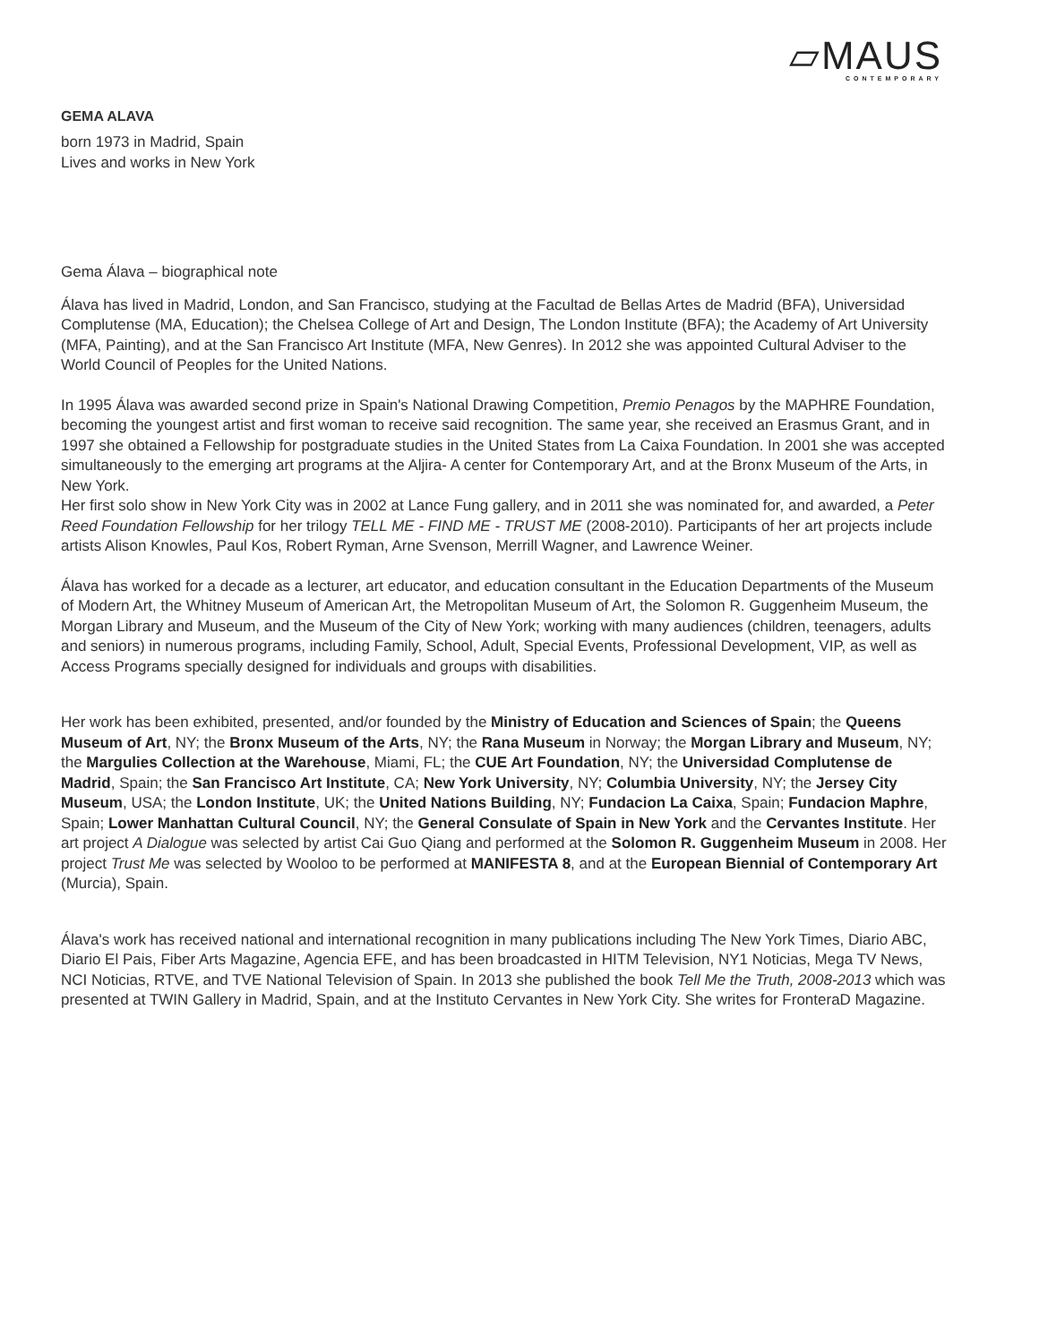▱MAUS
CONTEMPORARY
GEMA ALAVA
born 1973 in Madrid, Spain
Lives and works in New York
Gema Álava – biographical note
Álava has lived in Madrid, London, and San Francisco, studying at the Facultad de Bellas Artes de Madrid (BFA), Universidad Complutense (MA, Education); the Chelsea College of Art and Design, The London Institute (BFA); the Academy of Art University (MFA, Painting), and at the San Francisco Art Institute (MFA, New Genres). In 2012 she was appointed Cultural Adviser to the World Council of Peoples for the United Nations.
In 1995 Álava was awarded second prize in Spain's National Drawing Competition, Premio Penagos by the MAPHRE Foundation, becoming the youngest artist and first woman to receive said recognition. The same year, she received an Erasmus Grant, and in 1997 she obtained a Fellowship for postgraduate studies in the United States from La Caixa Foundation. In 2001 she was accepted simultaneously to the emerging art programs at the Aljira- A center for Contemporary Art, and at the Bronx Museum of the Arts, in New York.
Her first solo show in New York City was in 2002 at Lance Fung gallery, and in 2011 she was nominated for, and awarded, a Peter Reed Foundation Fellowship for her trilogy TELL ME - FIND ME - TRUST ME (2008-2010). Participants of her art projects include artists Alison Knowles, Paul Kos, Robert Ryman, Arne Svenson, Merrill Wagner, and Lawrence Weiner.
Álava has worked for a decade as a lecturer, art educator, and education consultant in the Education Departments of the Museum of Modern Art, the Whitney Museum of American Art, the Metropolitan Museum of Art, the Solomon R. Guggenheim Museum, the Morgan Library and Museum, and the Museum of the City of New York; working with many audiences (children, teenagers, adults and seniors) in numerous programs, including Family, School, Adult, Special Events, Professional Development, VIP, as well as Access Programs specially designed for individuals and groups with disabilities.
Her work has been exhibited, presented, and/or founded by the Ministry of Education and Sciences of Spain; the Queens Museum of Art, NY; the Bronx Museum of the Arts, NY; the Rana Museum in Norway; the Morgan Library and Museum, NY; the Margulies Collection at the Warehouse, Miami, FL; the CUE Art Foundation, NY; the Universidad Complutense de Madrid, Spain; the San Francisco Art Institute, CA; New York University, NY; Columbia University, NY; the Jersey City Museum, USA; the London Institute, UK; the United Nations Building, NY; Fundacion La Caixa, Spain; Fundacion Maphre, Spain; Lower Manhattan Cultural Council, NY; the General Consulate of Spain in New York and the Cervantes Institute. Her art project A Dialogue was selected by artist Cai Guo Qiang and performed at the Solomon R. Guggenheim Museum in 2008. Her project Trust Me was selected by Wooloo to be performed at MANIFESTA 8, and at the European Biennial of Contemporary Art (Murcia), Spain.
Álava's work has received national and international recognition in many publications including The New York Times, Diario ABC, Diario El Pais, Fiber Arts Magazine, Agencia EFE, and has been broadcasted in HITM Television, NY1 Noticias, Mega TV News, NCI Noticias, RTVE, and TVE National Television of Spain. In 2013 she published the book Tell Me the Truth, 2008-2013 which was presented at TWIN Gallery in Madrid, Spain, and at the Instituto Cervantes in New York City. She writes for FronteraD Magazine.